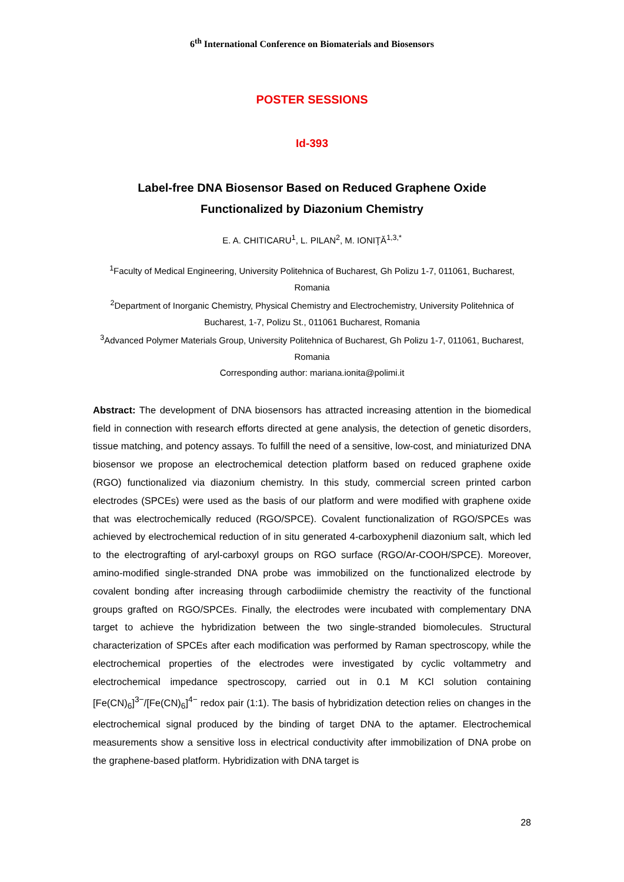6<sup>th</sup> International Conference on Biomaterials and Biosensors
POSTER SESSIONS
Id-393
Label-free DNA Biosensor Based on Reduced Graphene Oxide
Functionalized by Diazonium Chemistry
E. A. CHITICARU<sup>1</sup>, L. PILAN<sup>2</sup>, M. IONIŢĂ<sup>1,3,*</sup>
<sup>1</sup> Faculty of Medical Engineering, University Politehnica of Bucharest, Gh Polizu 1-7, 011061, Bucharest, Romania
<sup>2</sup> Department of Inorganic Chemistry, Physical Chemistry and Electrochemistry, University Politehnica of Bucharest, 1-7, Polizu St., 011061 Bucharest, Romania
<sup>3</sup> Advanced Polymer Materials Group, University Politehnica of Bucharest, Gh Polizu 1-7, 011061, Bucharest, Romania
Corresponding author: mariana.ionita@polimi.it
Abstract: The development of DNA biosensors has attracted increasing attention in the biomedical field in connection with research efforts directed at gene analysis, the detection of genetic disorders, tissue matching, and potency assays. To fulfill the need of a sensitive, low-cost, and miniaturized DNA biosensor we propose an electrochemical detection platform based on reduced graphene oxide (RGO) functionalized via diazonium chemistry. In this study, commercial screen printed carbon electrodes (SPCEs) were used as the basis of our platform and were modified with graphene oxide that was electrochemically reduced (RGO/SPCE). Covalent functionalization of RGO/SPCEs was achieved by electrochemical reduction of in situ generated 4-carboxyphenil diazonium salt, which led to the electrografting of aryl-carboxyl groups on RGO surface (RGO/Ar-COOH/SPCE). Moreover, amino-modified single-stranded DNA probe was immobilized on the functionalized electrode by covalent bonding after increasing through carbodiimide chemistry the reactivity of the functional groups grafted on RGO/SPCEs. Finally, the electrodes were incubated with complementary DNA target to achieve the hybridization between the two single-stranded biomolecules. Structural characterization of SPCEs after each modification was performed by Raman spectroscopy, while the electrochemical properties of the electrodes were investigated by cyclic voltammetry and electrochemical impedance spectroscopy, carried out in 0.1 M KCl solution containing [Fe(CN)<sub>6</sub>]<sup>3−</sup>/[Fe(CN)<sub>6</sub>]<sup>4−</sup> redox pair (1:1). The basis of hybridization detection relies on changes in the electrochemical signal produced by the binding of target DNA to the aptamer. Electrochemical measurements show a sensitive loss in electrical conductivity after immobilization of DNA probe on the graphene-based platform. Hybridization with DNA target is
28